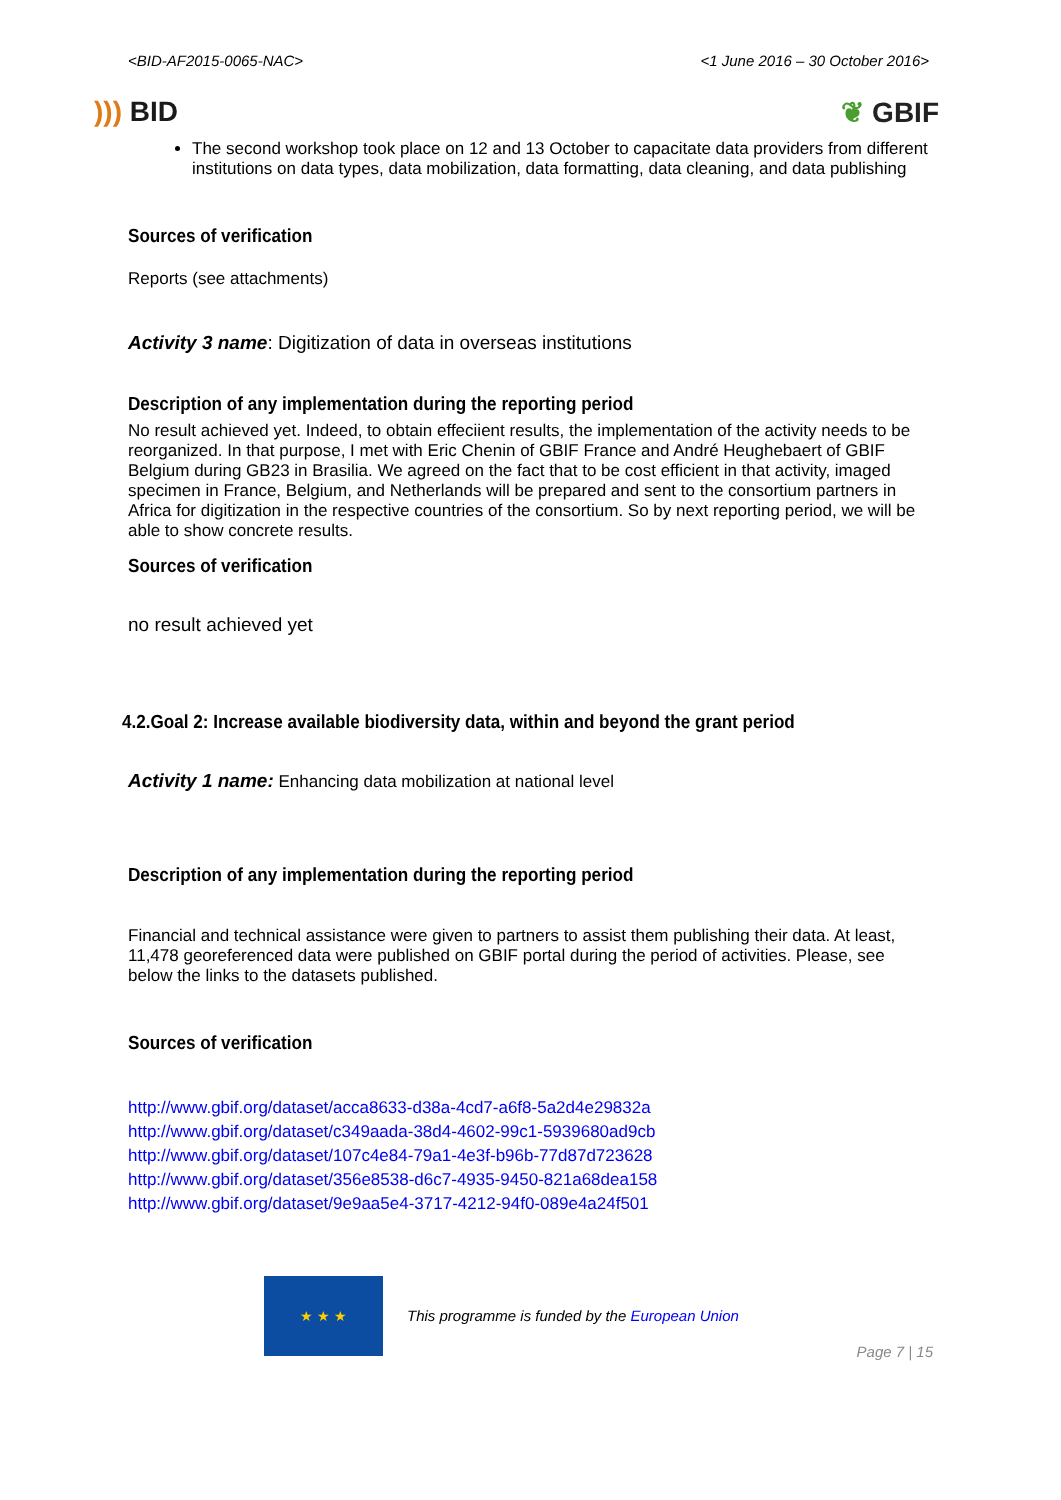<BID-AF2015-0065-NAC> <1 June 2016 – 30 October 2016>
))) BID ❦ GBIF
The second workshop took place on 12 and 13 October to capacitate data providers from different institutions on data types, data mobilization, data formatting, data cleaning, and data publishing
Sources of verification
Reports (see attachments)
Activity 3 name: Digitization of data in overseas institutions
Description of any implementation during the reporting period
No result achieved yet. Indeed, to obtain effeciient results, the implementation of the activity needs to be reorganized. In that purpose, I met with Eric Chenin of GBIF France and André Heughebaert of GBIF Belgium during GB23 in Brasilia. We agreed on the fact that to be cost efficient in that activity, imaged specimen in France, Belgium, and Netherlands will be prepared and sent to the consortium partners in Africa for digitization in the respective countries of the consortium. So by next reporting period, we will be able to show concrete results.
Sources of verification
no result achieved yet
4.2.Goal 2: Increase available biodiversity data, within and beyond the grant period
Activity 1 name: Enhancing data mobilization at national level
Description of any implementation during the reporting period
Financial and technical assistance were given to partners to assist them publishing their data. At least, 11,478 georeferenced data were published on GBIF portal during the period of activities. Please, see below the links to the datasets published.
Sources of verification
http://www.gbif.org/dataset/acca8633-d38a-4cd7-a6f8-5a2d4e29832a
http://www.gbif.org/dataset/c349aada-38d4-4602-99c1-5939680ad9cb
http://www.gbif.org/dataset/107c4e84-79a1-4e3f-b96b-77d87d723628
http://www.gbif.org/dataset/356e8538-d6c7-4935-9450-821a68dea158
http://www.gbif.org/dataset/9e9aa5e4-3717-4212-94f0-089e4a24f501
★ ★ ★
This programme is funded by the European Union
Page 7 | 15